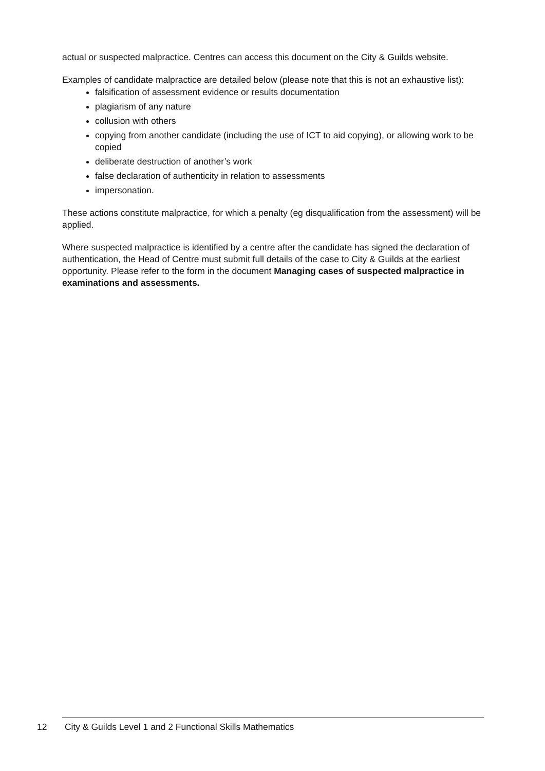actual or suspected malpractice. Centres can access this document on the City & Guilds website.
Examples of candidate malpractice are detailed below (please note that this is not an exhaustive list):
falsification of assessment evidence or results documentation
plagiarism of any nature
collusion with others
copying from another candidate (including the use of ICT to aid copying), or allowing work to be copied
deliberate destruction of another’s work
false declaration of authenticity in relation to assessments
impersonation.
These actions constitute malpractice, for which a penalty (eg disqualification from the assessment) will be applied.
Where suspected malpractice is identified by a centre after the candidate has signed the declaration of authentication, the Head of Centre must submit full details of the case to City & Guilds at the earliest opportunity. Please refer to the form in the document Managing cases of suspected malpractice in examinations and assessments.
12 City & Guilds Level 1 and 2 Functional Skills Mathematics